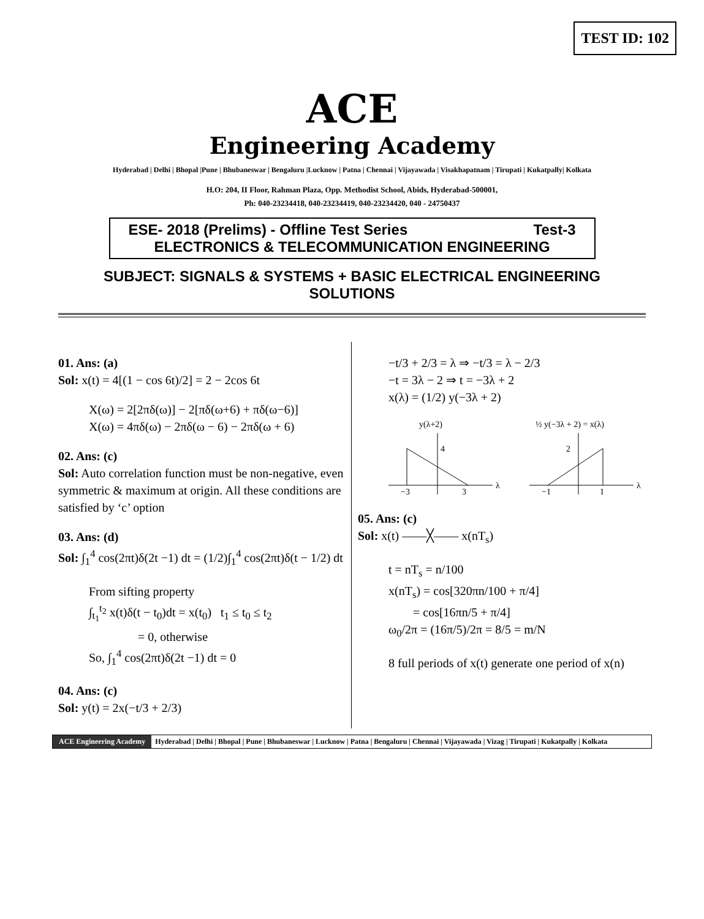TEST ID: 102
ACE
Engineering Academy
Hyderabad | Delhi | Bhopal |Pune | Bhubaneswar | Bengaluru |Lucknow | Patna | Chennai | Vijayawada | Visakhapatnam | Tirupati | Kukatpally| Kolkata
H.O: 204, II Floor, Rahman Plaza, Opp. Methodist School, Abids, Hyderabad-500001,
Ph: 040-23234418, 040-23234419, 040-23234420, 040 - 24750437
ESE- 2018 (Prelims) - Offline Test Series Test-3
ELECTRONICS & TELECOMMUNICATION ENGINEERING
SUBJECT: SIGNALS & SYSTEMS + BASIC ELECTRICAL ENGINEERING
SOLUTIONS
01. Ans: (a)
Sol: x(t) = 4[(1 − cos 6t)/2] = 2 − 2cos 6t
X(ω) = 2[2πδ(ω)] − 2[πδ(ω+6) + πδ(ω−6)]
X(ω) = 4πδ(ω) − 2πδ(ω − 6) − 2πδ(ω + 6)
02. Ans: (c)
Sol: Auto correlation function must be non-negative, even symmetric & maximum at origin. All these conditions are satisfied by ‘c’ option
03. Ans: (d)
Sol: ∫<sub>1</sub><sup>4</sup> cos(2πt)δ(2t −1) dt = (1/2)∫<sub>1</sub><sup>4</sup> cos(2πt)δ(t − 1/2) dt
From sifting property
∫<sub>t<sub>1</sub></sub><sup>t<sub>2</sub></sup> x(t)δ(t − t<sub>0</sub>)dt = x(t<sub>0</sub>) t<sub>1</sub> ≤ t<sub>0</sub> ≤ t<sub>2</sub>
= 0, otherwise
So, ∫<sub>1</sub><sup>4</sup> cos(2πt)δ(2t −1) dt = 0
04. Ans: (c)
Sol: y(t) = 2x(−t/3 + 2/3)
−t/3 + 2/3 = λ ⇒ −t/3 = λ − 2/3
−t = 3λ − 2 ⇒ t = −3λ + 2
x(λ) = (1/2) y(−3λ + 2)
y(λ+2)
4
−3
3
λ
½ y(−3λ + 2) = x(λ)
2
−1
1
λ
05. Ans: (c)
Sol: x(t) ——╳—— x(nT<sub>s</sub>)
t = nT<sub>s</sub> = n/100
x(nT<sub>s</sub>) = cos[320πn/100 + π/4]
= cos[16πn/5 + π/4]
ω<sub>0</sub>/2π = (16π/5)/2π = 8/5 = m/N
8 full periods of x(t) generate one period of x(n)
ACE Engineering Academy Hyderabad | Delhi | Bhopal | Pune | Bhubaneswar | Lucknow | Patna | Bengaluru | Chennai | Vijayawada | Vizag | Tirupati | Kukatpally | Kolkata